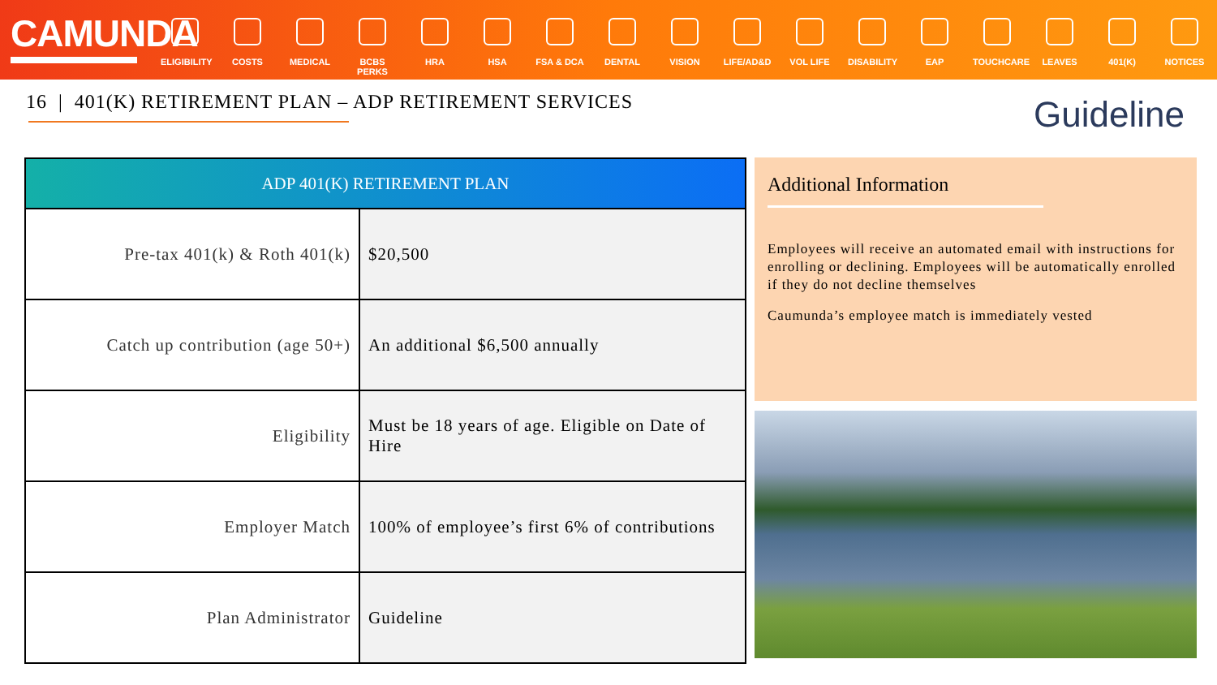CAMUNDA
ELIGIBILITY
COSTS MEDICAL BCBS PERKS
HRA HSA FSA & DCA DENTAL VISION LIFE/AD&D VOL LIFE DISABILITY
EAP TOUCHCARE LEAVES 401(K) NOTICES
16 | 401(K) RETIREMENT PLAN – ADP RETIREMENT SERVICES
Guideline
| ADP 401(K) RETIREMENT PLAN | |
| --- | --- |
| Pre-tax 401(k) & Roth 401(k) | $20,500 |
| Catch up contribution (age 50+) | An additional $6,500 annually |
| Eligibility | Must be 18 years of age. Eligible on Date of Hire |
| Employer Match | 100% of employee’s first 6% of contributions |
| Plan Administrator | Guideline |
Additional Information
Employees will receive an automated email with instructions for enrolling or declining. Employees will be automatically enrolled if they do not decline themselves
Caumunda’s employee match is immediately vested